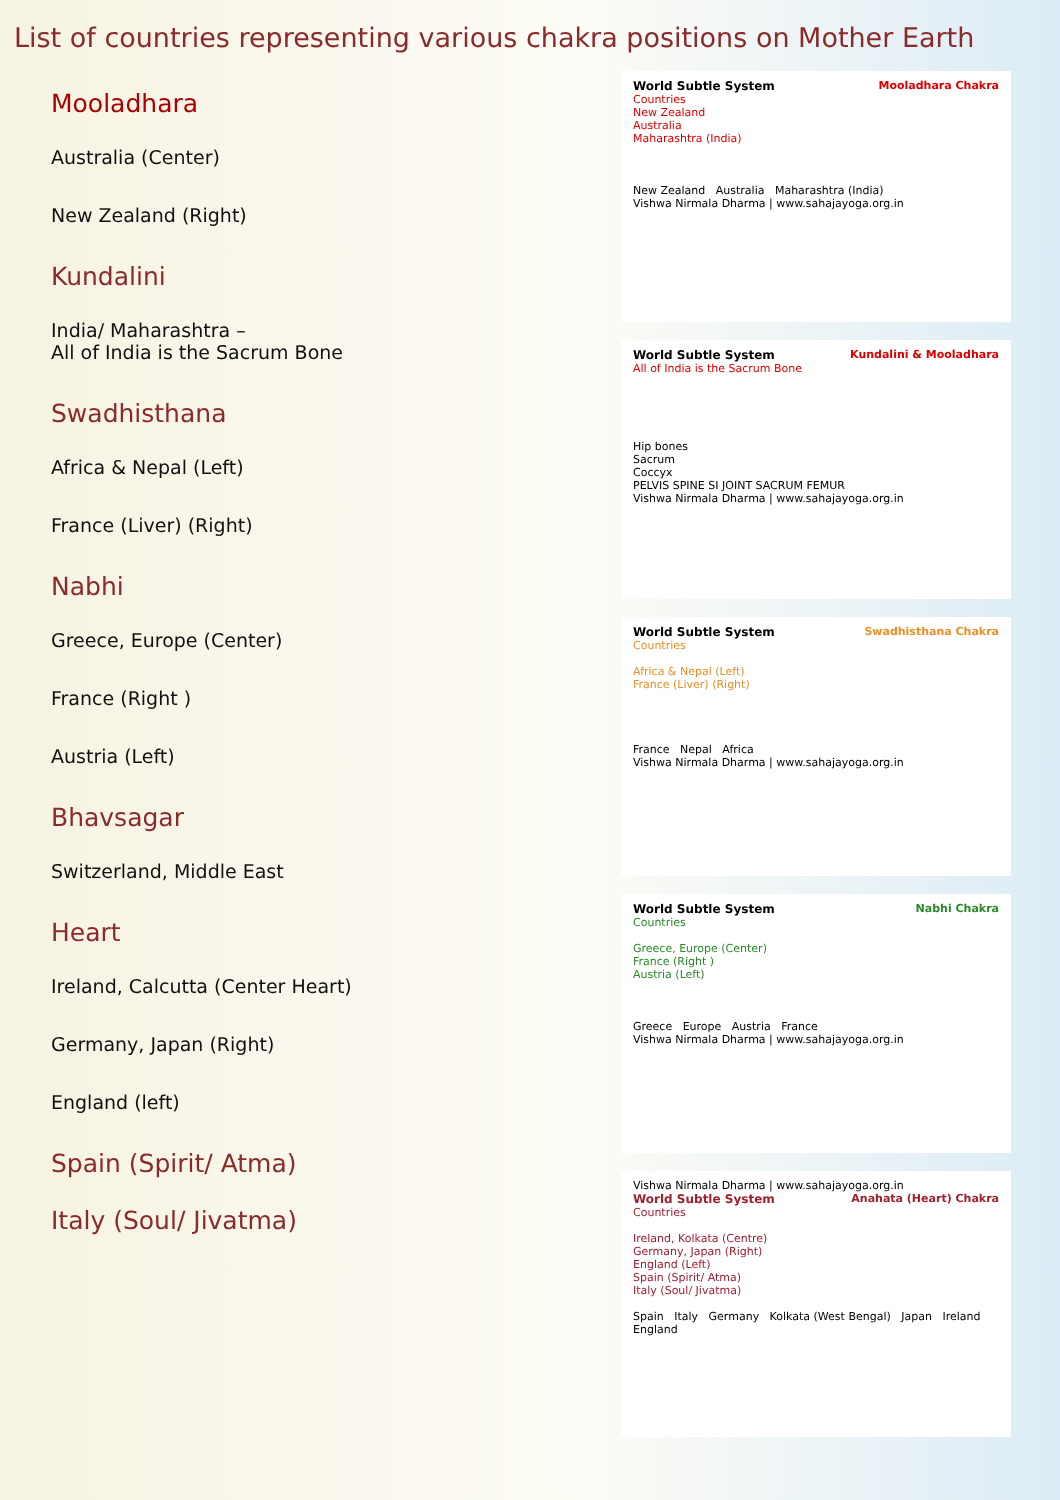List of countries representing various chakra positions on Mother Earth
Mooladhara
Australia (Center)
New Zealand (Right)
Kundalini
India/ Maharashtra –
All of India is the Sacrum Bone
Swadhisthana
Africa & Nepal (Left)
France (Liver) (Right)
Nabhi
Greece, Europe (Center)
France (Right )
Austria (Left)
Bhavsagar
Switzerland, Middle East
Heart
Ireland, Calcutta (Center Heart)
Germany, Japan (Right)
England (left)
Spain (Spirit/ Atma)
Italy (Soul/ Jivatma)
World Subtle System Mooladhara Chakra
Countries
New Zealand
Australia
Maharashtra (India)
New Zealand Australia Maharashtra (India)
Vishwa Nirmala Dharma | www.sahajayoga.org.in
World Subtle System Kundalini & Mooladhara
All of India is the Sacrum Bone
Hip bones
Sacrum
Coccyx
PELVIS SPINE SI JOINT SACRUM FEMUR
Vishwa Nirmala Dharma | www.sahajayoga.org.in
World Subtle System Swadhisthana Chakra
Countries
Africa & Nepal (Left)
France (Liver) (Right)
France Nepal Africa
Vishwa Nirmala Dharma | www.sahajayoga.org.in
World Subtle System Nabhi Chakra
Countries
Greece, Europe (Center)
France (Right )
Austria (Left)
Greece Europe Austria France
Vishwa Nirmala Dharma | www.sahajayoga.org.in
Vishwa Nirmala Dharma | www.sahajayoga.org.in
World Subtle System Anahata (Heart) Chakra
Countries
Ireland, Kolkata (Centre)
Germany, Japan (Right)
England (Left)
Spain (Spirit/ Atma)
Italy (Soul/ Jivatma)
Spain Italy Germany Kolkata (West Bengal) Japan Ireland England